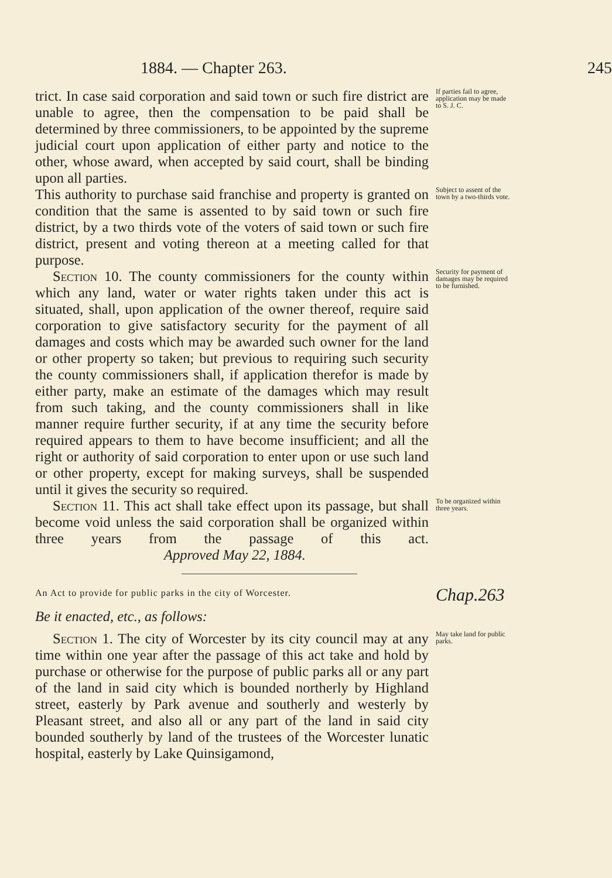1884. — Chapter 263. 245
trict. In case said corporation and said town or such fire district are unable to agree, then the compensation to be paid shall be determined by three commissioners, to be appointed by the supreme judicial court upon application of either party and notice to the other, whose award, when accepted by said court, shall be binding upon all parties.
If parties fail to agree, application may be made to S. J. C.
This authority to purchase said franchise and property is granted on condition that the same is assented to by said town or such fire district, by a two thirds vote of the voters of said town or such fire district, present and voting thereon at a meeting called for that purpose.
Subject to assent of the town by a two-thirds vote.
Section 10. The county commissioners for the county within which any land, water or water rights taken under this act is situated, shall, upon application of the owner thereof, require said corporation to give satisfactory security for the payment of all damages and costs which may be awarded such owner for the land or other property so taken; but previous to requiring such security the county commissioners shall, if application therefor is made by either party, make an estimate of the damages which may result from such taking, and the county commissioners shall in like manner require further security, if at any time the security before required appears to them to have become insufficient; and all the right or authority of said corporation to enter upon or use such land or other property, except for making surveys, shall be suspended until it gives the security so required.
Security for payment of damages may be required to be furnished.
Section 11. This act shall take effect upon its passage, but shall become void unless the said corporation shall be organized within three years from the passage of this act. Approved May 22, 1884.
To be organized within three years.
An Act to provide for public parks in the city of Worcester.
Chap.263
Be it enacted, etc., as follows:
Section 1. The city of Worcester by its city council may at any time within one year after the passage of this act take and hold by purchase or otherwise for the purpose of public parks all or any part of the land in said city which is bounded northerly by Highland street, easterly by Park avenue and southerly and westerly by Pleasant street, and also all or any part of the land in said city bounded southerly by land of the trustees of the Worcester lunatic hospital, easterly by Lake Quinsigamond,
May take land for public parks.